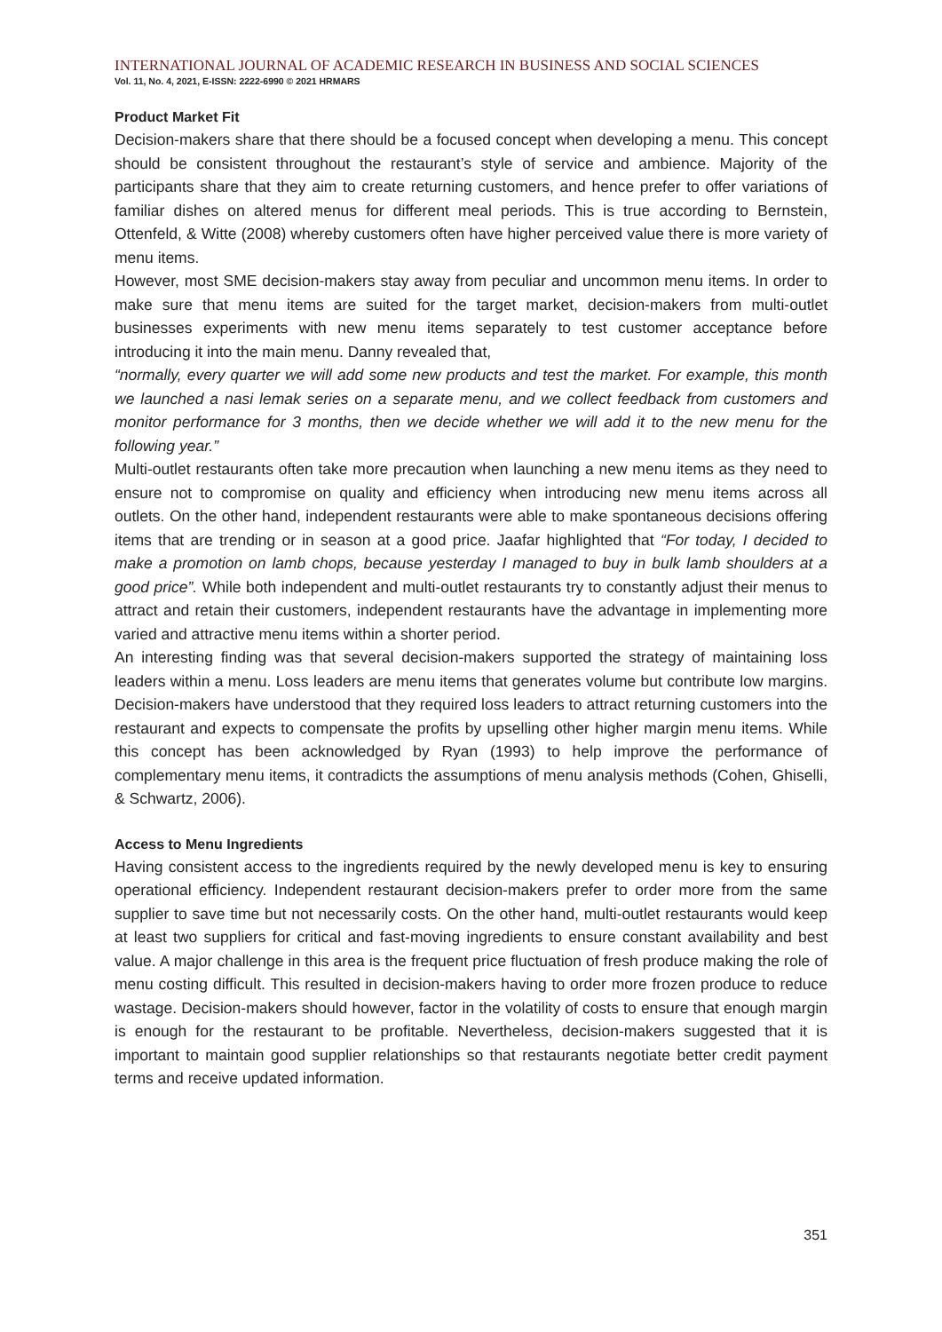INTERNATIONAL JOURNAL OF ACADEMIC RESEARCH IN BUSINESS AND SOCIAL SCIENCES
Vol. 11, No. 4, 2021, E-ISSN: 2222-6990 © 2021 HRMARS
Product Market Fit
Decision-makers share that there should be a focused concept when developing a menu. This concept should be consistent throughout the restaurant’s style of service and ambience. Majority of the participants share that they aim to create returning customers, and hence prefer to offer variations of familiar dishes on altered menus for different meal periods. This is true according to Bernstein, Ottenfeld, & Witte (2008) whereby customers often have higher perceived value there is more variety of menu items.
However, most SME decision-makers stay away from peculiar and uncommon menu items. In order to make sure that menu items are suited for the target market, decision-makers from multi-outlet businesses experiments with new menu items separately to test customer acceptance before introducing it into the main menu. Danny revealed that,
“normally, every quarter we will add some new products and test the market. For example, this month we launched a nasi lemak series on a separate menu, and we collect feedback from customers and monitor performance for 3 months, then we decide whether we will add it to the new menu for the following year.”
Multi-outlet restaurants often take more precaution when launching a new menu items as they need to ensure not to compromise on quality and efficiency when introducing new menu items across all outlets. On the other hand, independent restaurants were able to make spontaneous decisions offering items that are trending or in season at a good price. Jaafar highlighted that “For today, I decided to make a promotion on lamb chops, because yesterday I managed to buy in bulk lamb shoulders at a good price”. While both independent and multi-outlet restaurants try to constantly adjust their menus to attract and retain their customers, independent restaurants have the advantage in implementing more varied and attractive menu items within a shorter period.
An interesting finding was that several decision-makers supported the strategy of maintaining loss leaders within a menu. Loss leaders are menu items that generates volume but contribute low margins. Decision-makers have understood that they required loss leaders to attract returning customers into the restaurant and expects to compensate the profits by upselling other higher margin menu items. While this concept has been acknowledged by Ryan (1993) to help improve the performance of complementary menu items, it contradicts the assumptions of menu analysis methods (Cohen, Ghiselli, & Schwartz, 2006).
Access to Menu Ingredients
Having consistent access to the ingredients required by the newly developed menu is key to ensuring operational efficiency. Independent restaurant decision-makers prefer to order more from the same supplier to save time but not necessarily costs. On the other hand, multi-outlet restaurants would keep at least two suppliers for critical and fast-moving ingredients to ensure constant availability and best value. A major challenge in this area is the frequent price fluctuation of fresh produce making the role of menu costing difficult. This resulted in decision-makers having to order more frozen produce to reduce wastage. Decision-makers should however, factor in the volatility of costs to ensure that enough margin is enough for the restaurant to be profitable. Nevertheless, decision-makers suggested that it is important to maintain good supplier relationships so that restaurants negotiate better credit payment terms and receive updated information.
351